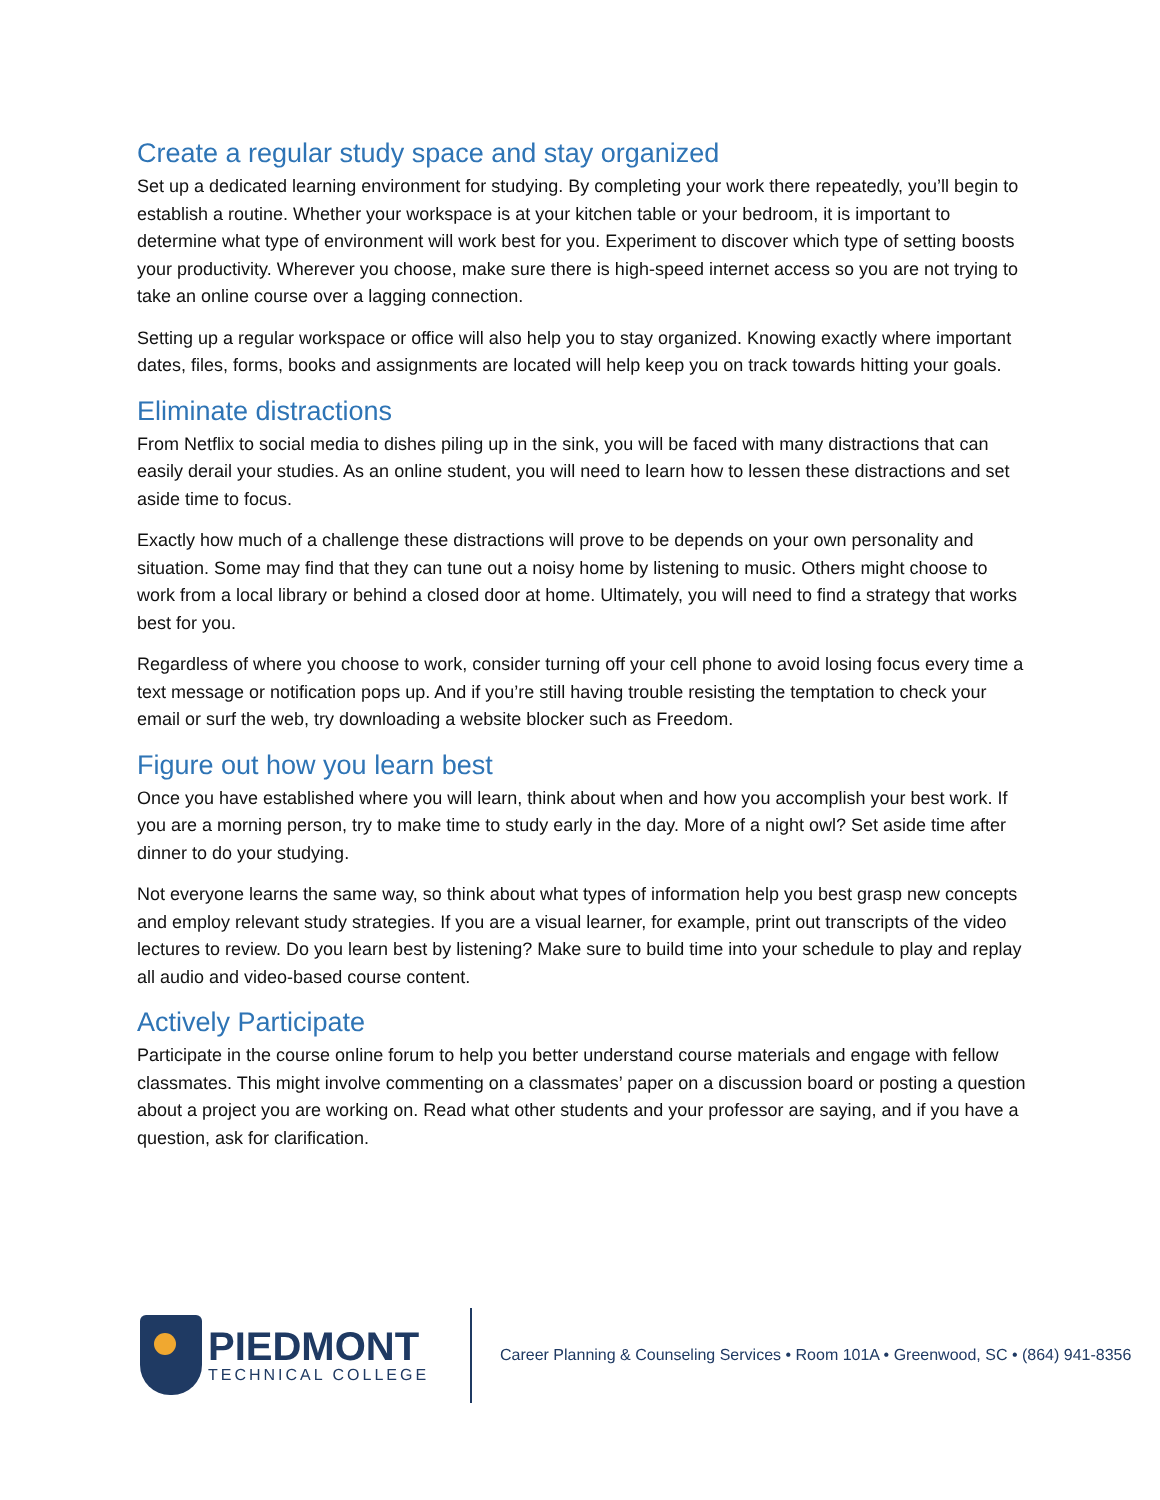Create a regular study space and stay organized
Set up a dedicated learning environment for studying. By completing your work there repeatedly, you’ll begin to establish a routine. Whether your workspace is at your kitchen table or your bedroom, it is important to determine what type of environment will work best for you. Experiment to discover which type of setting boosts your productivity. Wherever you choose, make sure there is high-speed internet access so you are not trying to take an online course over a lagging connection.
Setting up a regular workspace or office will also help you to stay organized. Knowing exactly where important dates, files, forms, books and assignments are located will help keep you on track towards hitting your goals.
Eliminate distractions
From Netflix to social media to dishes piling up in the sink, you will be faced with many distractions that can easily derail your studies. As an online student, you will need to learn how to lessen these distractions and set aside time to focus.
Exactly how much of a challenge these distractions will prove to be depends on your own personality and situation. Some may find that they can tune out a noisy home by listening to music. Others might choose to work from a local library or behind a closed door at home. Ultimately, you will need to find a strategy that works best for you.
Regardless of where you choose to work, consider turning off your cell phone to avoid losing focus every time a text message or notification pops up. And if you’re still having trouble resisting the temptation to check your email or surf the web, try downloading a website blocker such as Freedom.
Figure out how you learn best
Once you have established where you will learn, think about when and how you accomplish your best work. If you are a morning person, try to make time to study early in the day. More of a night owl? Set aside time after dinner to do your studying.
Not everyone learns the same way, so think about what types of information help you best grasp new concepts and employ relevant study strategies. If you are a visual learner, for example, print out transcripts of the video lectures to review. Do you learn best by listening? Make sure to build time into your schedule to play and replay all audio and video-based course content.
Actively Participate
Participate in the course online forum to help you better understand course materials and engage with fellow classmates. This might involve commenting on a classmates’ paper on a discussion board or posting a question about a project you are working on. Read what other students and your professor are saying, and if you have a question, ask for clarification.
PIEDMONT
TECHNICAL COLLEGE
Career Planning & Counseling Services • Room 101A • Greenwood, SC • (864) 941-8356